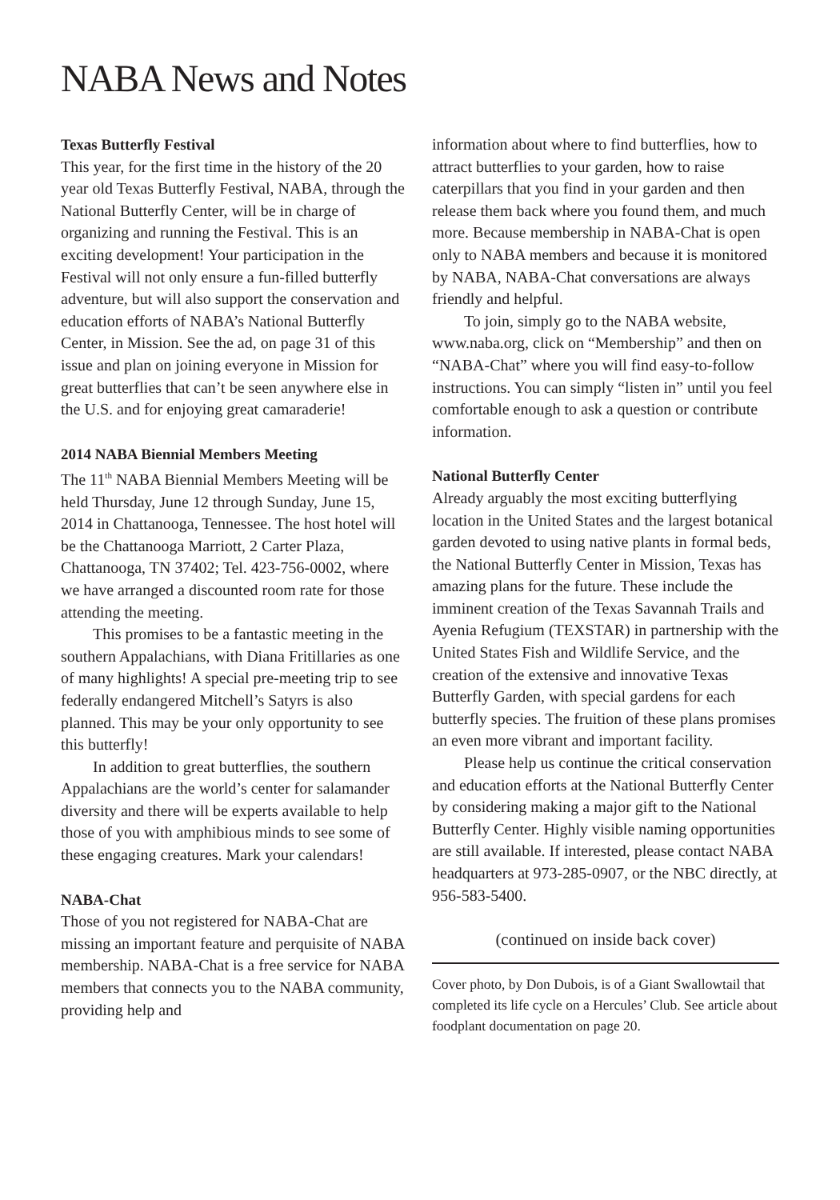NABA News and Notes
Texas Butterfly Festival
This year, for the first time in the history of the 20 year old Texas Butterfly Festival, NABA, through the National Butterfly Center, will be in charge of organizing and running the Festival. This is an exciting development! Your participation in the Festival will not only ensure a fun-filled butterfly adventure, but will also support the conservation and education efforts of NABA’s National Butterfly Center, in Mission. See the ad, on page 31 of this issue and plan on joining everyone in Mission for great butterflies that can’t be seen anywhere else in the U.S. and for enjoying great camaraderie!
2014 NABA Biennial Members Meeting
The 11<sup>th</sup> NABA Biennial Members Meeting will be held Thursday, June 12 through Sunday, June 15, 2014 in Chattanooga, Tennessee. The host hotel will be the Chattanooga Marriott, 2 Carter Plaza, Chattanooga, TN 37402; Tel. 423-756-0002, where we have arranged a discounted room rate for those attending the meeting.
This promises to be a fantastic meeting in the southern Appalachians, with Diana Fritillaries as one of many highlights! A special pre-meeting trip to see federally endangered Mitchell’s Satyrs is also planned. This may be your only opportunity to see this butterfly!
In addition to great butterflies, the southern Appalachians are the world’s center for salamander diversity and there will be experts available to help those of you with amphibious minds to see some of these engaging creatures. Mark your calendars!
NABA-Chat
Those of you not registered for NABA-Chat are missing an important feature and perquisite of NABA membership. NABA-Chat is a free service for NABA members that connects you to the NABA community, providing help and
information about where to find butterflies, how to attract butterflies to your garden, how to raise caterpillars that you find in your garden and then release them back where you found them, and much more. Because membership in NABA-Chat is open only to NABA members and because it is monitored by NABA, NABA-Chat conversations are always friendly and helpful.
To join, simply go to the NABA website, www.naba.org, click on “Membership” and then on “NABA-Chat” where you will find easy-to-follow instructions. You can simply “listen in” until you feel comfortable enough to ask a question or contribute information.
National Butterfly Center
Already arguably the most exciting butterflying location in the United States and the largest botanical garden devoted to using native plants in formal beds, the National Butterfly Center in Mission, Texas has amazing plans for the future. These include the imminent creation of the Texas Savannah Trails and Ayenia Refugium (TEXSTAR) in partnership with the United States Fish and Wildlife Service, and the creation of the extensive and innovative Texas Butterfly Garden, with special gardens for each butterfly species. The fruition of these plans promises an even more vibrant and important facility.
Please help us continue the critical conservation and education efforts at the National Butterfly Center by considering making a major gift to the National Butterfly Center. Highly visible naming opportunities are still available. If interested, please contact NABA headquarters at 973-285-0907, or the NBC directly, at 956-583-5400.
(continued on inside back cover)
Cover photo, by Don Dubois, is of a Giant Swallowtail that completed its life cycle on a Hercules’ Club. See article about foodplant documentation on page 20.